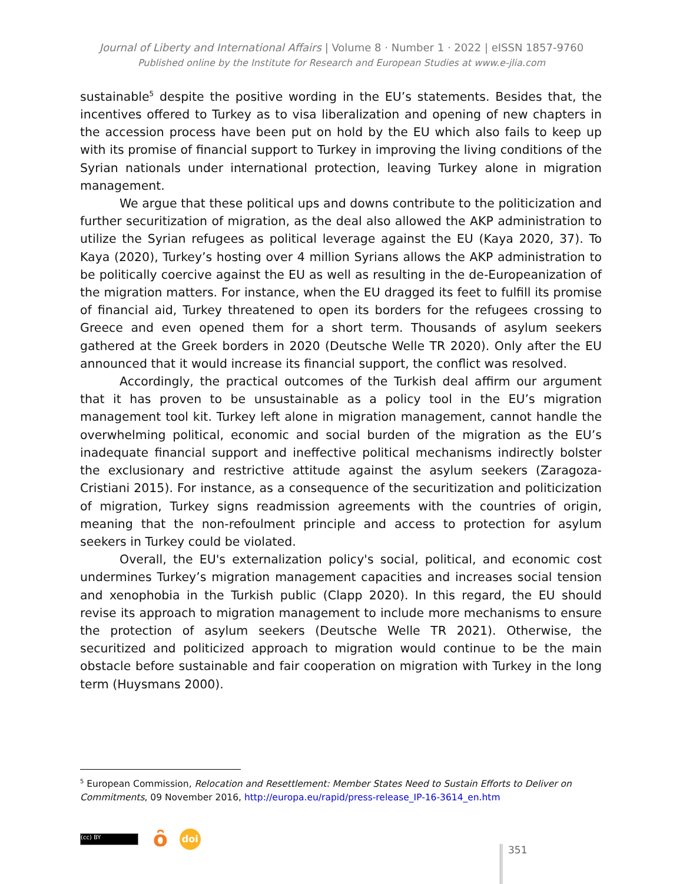Journal of Liberty and International Affairs | Volume 8 · Number 1 · 2022 | eISSN 1857-9760
Published online by the Institute for Research and European Studies at www.e-jlia.com
sustainable<sup>5</sup> despite the positive wording in the EU’s statements. Besides that, the incentives offered to Turkey as to visa liberalization and opening of new chapters in the accession process have been put on hold by the EU which also fails to keep up with its promise of financial support to Turkey in improving the living conditions of the Syrian nationals under international protection, leaving Turkey alone in migration management.
We argue that these political ups and downs contribute to the politicization and further securitization of migration, as the deal also allowed the AKP administration to utilize the Syrian refugees as political leverage against the EU (Kaya 2020, 37). To Kaya (2020), Turkey’s hosting over 4 million Syrians allows the AKP administration to be politically coercive against the EU as well as resulting in the de-Europeanization of the migration matters. For instance, when the EU dragged its feet to fulfill its promise of financial aid, Turkey threatened to open its borders for the refugees crossing to Greece and even opened them for a short term. Thousands of asylum seekers gathered at the Greek borders in 2020 (Deutsche Welle TR 2020). Only after the EU announced that it would increase its financial support, the conflict was resolved.
Accordingly, the practical outcomes of the Turkish deal affirm our argument that it has proven to be unsustainable as a policy tool in the EU’s migration management tool kit. Turkey left alone in migration management, cannot handle the overwhelming political, economic and social burden of the migration as the EU’s inadequate financial support and ineffective political mechanisms indirectly bolster the exclusionary and restrictive attitude against the asylum seekers (Zaragoza-Cristiani 2015). For instance, as a consequence of the securitization and politicization of migration, Turkey signs readmission agreements with the countries of origin, meaning that the non-refoulment principle and access to protection for asylum seekers in Turkey could be violated.
Overall, the EU's externalization policy's social, political, and economic cost undermines Turkey’s migration management capacities and increases social tension and xenophobia in the Turkish public (Clapp 2020). In this regard, the EU should revise its approach to migration management to include more mechanisms to ensure the protection of asylum seekers (Deutsche Welle TR 2021). Otherwise, the securitized and politicized approach to migration would continue to be the main obstacle before sustainable and fair cooperation on migration with Turkey in the long term (Huysmans 2000).
<sup>5</sup> European Commission, Relocation and Resettlement: Member States Need to Sustain Efforts to Deliver on Commitments, 09 November 2016, http://europa.eu/rapid/press-release_IP-16-3614_en.htm
(cc) BY
ȏ
doi
351